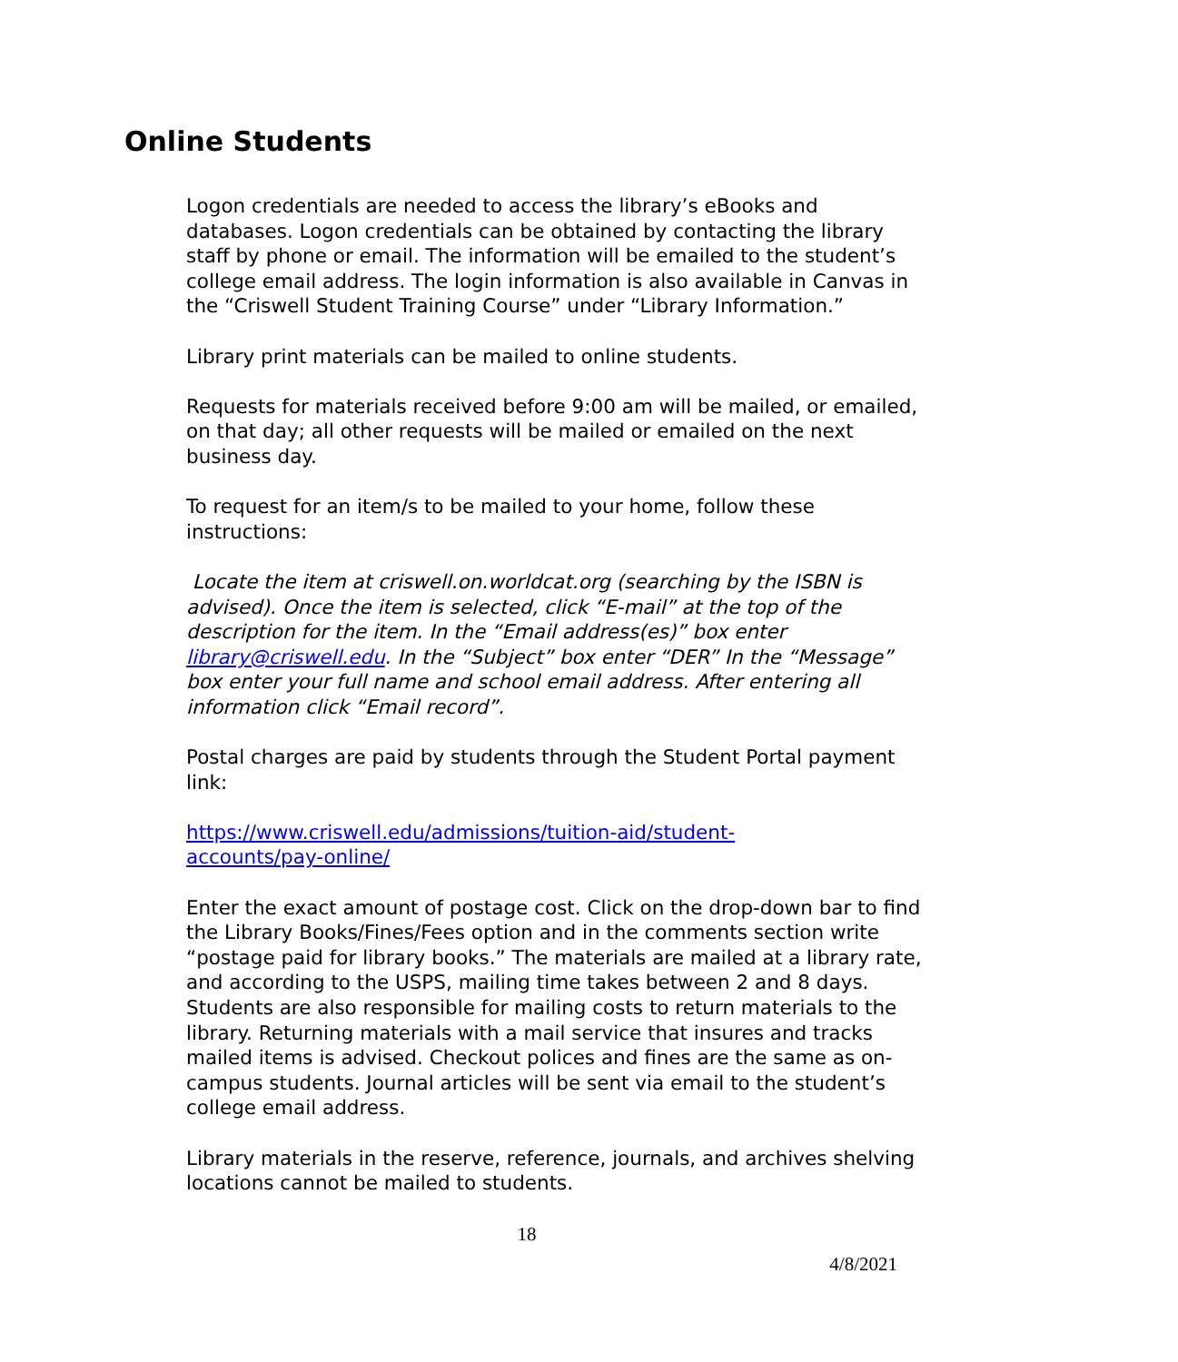Online Students
Logon credentials are needed to access the library’s eBooks and databases. Logon credentials can be obtained by contacting the library staff by phone or email. The information will be emailed to the student’s college email address. The login information is also available in Canvas in the “Criswell Student Training Course” under “Library Information.”
Library print materials can be mailed to online students.
Requests for materials received before 9:00 am will be mailed, or emailed, on that day; all other requests will be mailed or emailed on the next business day.
To request for an item/s to be mailed to your home, follow these instructions:
Locate the item at criswell.on.worldcat.org (searching by the ISBN is advised). Once the item is selected, click “E-mail” at the top of the description for the item. In the “Email address(es)” box enter library@criswell.edu. In the “Subject” box enter “DER” In the “Message” box enter your full name and school email address. After entering all information click “Email record”.
Postal charges are paid by students through the Student Portal payment link:
https://www.criswell.edu/admissions/tuition-aid/student-
accounts/pay-online/
Enter the exact amount of postage cost. Click on the drop-down bar to find the Library Books/Fines/Fees option and in the comments section write “postage paid for library books.” The materials are mailed at a library rate, and according to the USPS, mailing time takes between 2 and 8 days. Students are also responsible for mailing costs to return materials to the library. Returning materials with a mail service that insures and tracks mailed items is advised. Checkout polices and fines are the same as on-campus students. Journal articles will be sent via email to the student’s college email address.
Library materials in the reserve, reference, journals, and archives shelving locations cannot be mailed to students.
18
4/8/2021